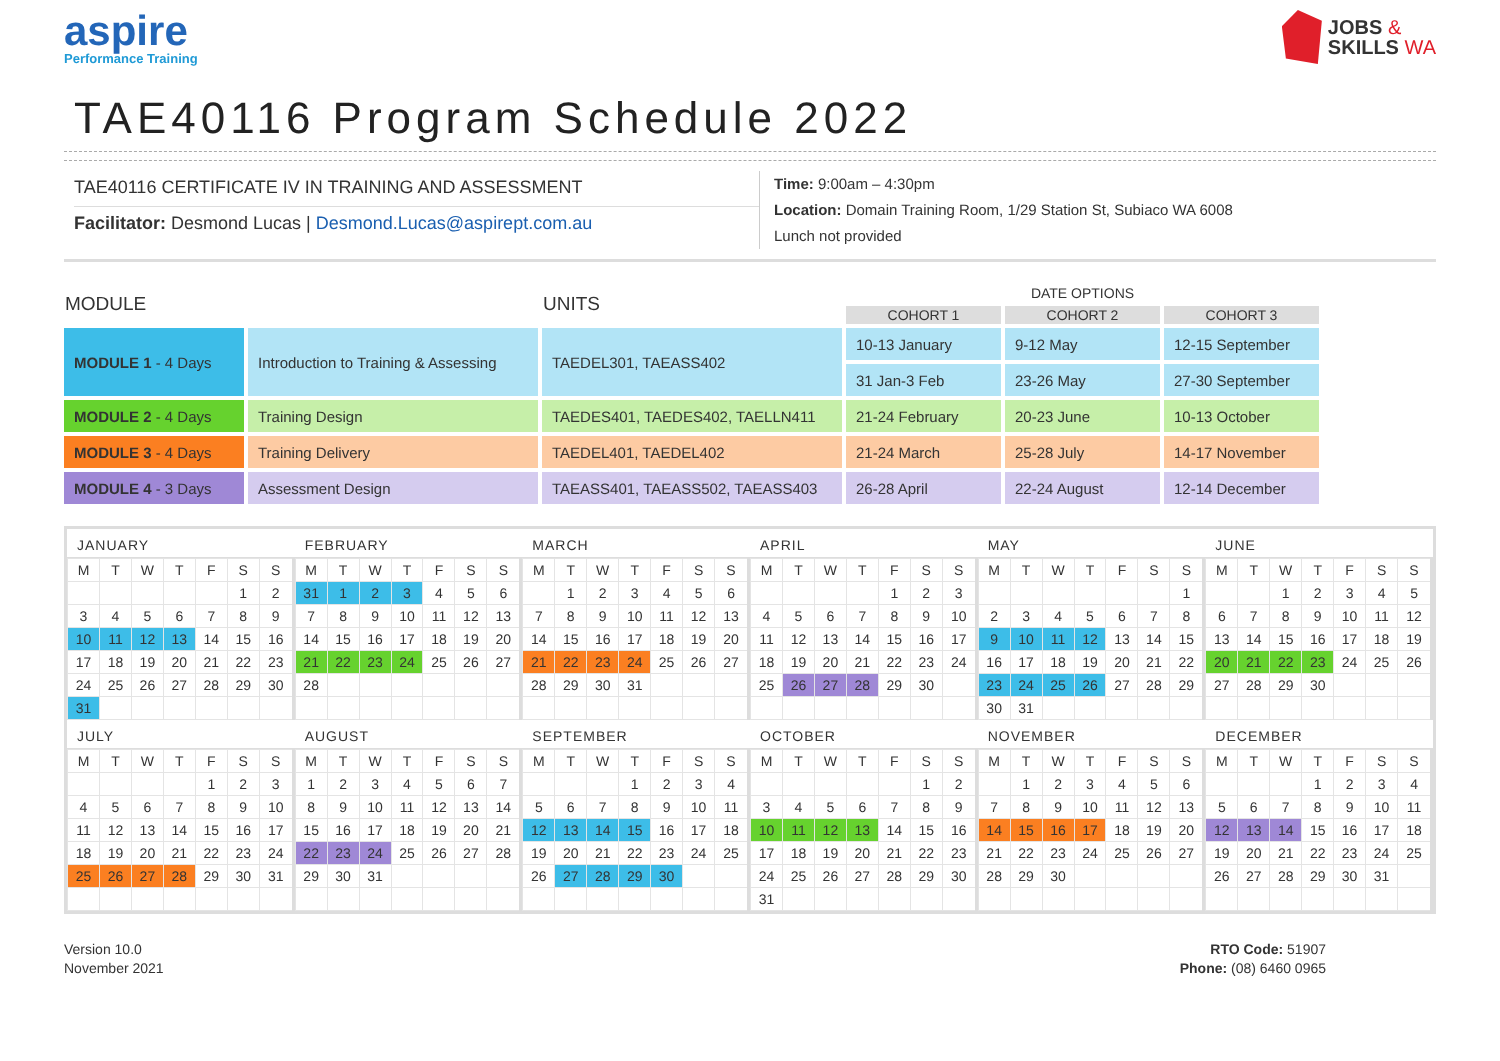aspire
Performance Training
JOBS &
SKILLS WA
TAE40116 Program Schedule 2022
TAE40116 CERTIFICATE IV IN TRAINING AND ASSESSMENT
Facilitator: Desmond Lucas | Desmond.Lucas@aspirept.com.au
Time: 9:00am – 4:30pm
Location: Domain Training Room, 1/29 Station St, Subiaco WA 6008
Lunch not provided
| MODULE | | UNITS | DATE OPTIONS | | |
| --- | --- | --- | --- | --- | --- |
| | | | COHORT 1 | COHORT 2 | COHORT 3 |
| MODULE 1 - 4 Days | Introduction to Training & Assessing | TAEDEL301, TAEASS402 | 10-13 January | 9-12 May | 12-15 September |
| | | | 31 Jan-3 Feb | 23-26 May | 27-30 September |
| MODULE 2 - 4 Days | Training Design | TAEDES401, TAEDES402, TAELLN411 | 21-24 February | 20-23 June | 10-13 October |
| MODULE 3 - 4 Days | Training Delivery | TAEDEL401, TAEDEL402 | 21-24 March | 25-28 July | 14-17 November |
| MODULE 4 - 3 Days | Assessment Design | TAEASS401, TAEASS502, TAEASS403 | 26-28 April | 22-24 August | 12-14 December |
JANUARY
| M | T | W | T | F | S | S |
| --- | --- | --- | --- | --- | --- | --- |
| | | | | | 1 | 2 |
| 3 | 4 | 5 | 6 | 7 | 8 | 9 |
| 10 | 11 | 12 | 13 | 14 | 15 | 16 |
| 17 | 18 | 19 | 20 | 21 | 22 | 23 |
| 24 | 25 | 26 | 27 | 28 | 29 | 30 |
| 31 | | | | | | |
FEBRUARY
| M | T | W | T | F | S | S |
| --- | --- | --- | --- | --- | --- | --- |
| 31 | 1 | 2 | 3 | 4 | 5 | 6 |
| 7 | 8 | 9 | 10 | 11 | 12 | 13 |
| 14 | 15 | 16 | 17 | 18 | 19 | 20 |
| 21 | 22 | 23 | 24 | 25 | 26 | 27 |
| 28 | | | | | | |
MARCH
| M | T | W | T | F | S | S |
| --- | --- | --- | --- | --- | --- | --- |
| | 1 | 2 | 3 | 4 | 5 | 6 |
| 7 | 8 | 9 | 10 | 11 | 12 | 13 |
| 14 | 15 | 16 | 17 | 18 | 19 | 20 |
| 21 | 22 | 23 | 24 | 25 | 26 | 27 |
| 28 | 29 | 30 | 31 | | | |
APRIL
| M | T | W | T | F | S | S |
| --- | --- | --- | --- | --- | --- | --- |
| | | | | 1 | 2 | 3 |
| 4 | 5 | 6 | 7 | 8 | 9 | 10 |
| 11 | 12 | 13 | 14 | 15 | 16 | 17 |
| 18 | 19 | 20 | 21 | 22 | 23 | 24 |
| 25 | 26 | 27 | 28 | 29 | 30 | |
MAY
| M | T | W | T | F | S | S |
| --- | --- | --- | --- | --- | --- | --- |
| | | | | | | 1 |
| 2 | 3 | 4 | 5 | 6 | 7 | 8 |
| 9 | 10 | 11 | 12 | 13 | 14 | 15 |
| 16 | 17 | 18 | 19 | 20 | 21 | 22 |
| 23 | 24 | 25 | 26 | 27 | 28 | 29 |
| 30 | 31 | | | | | |
JUNE
| M | T | W | T | F | S | S |
| --- | --- | --- | --- | --- | --- | --- |
| | | 1 | 2 | 3 | 4 | 5 |
| 6 | 7 | 8 | 9 | 10 | 11 | 12 |
| 13 | 14 | 15 | 16 | 17 | 18 | 19 |
| 20 | 21 | 22 | 23 | 24 | 25 | 26 |
| 27 | 28 | 29 | 30 | | | |
JULY
| M | T | W | T | F | S | S |
| --- | --- | --- | --- | --- | --- | --- |
| | | | | 1 | 2 | 3 |
| 4 | 5 | 6 | 7 | 8 | 9 | 10 |
| 11 | 12 | 13 | 14 | 15 | 16 | 17 |
| 18 | 19 | 20 | 21 | 22 | 23 | 24 |
| 25 | 26 | 27 | 28 | 29 | 30 | 31 |
AUGUST
| M | T | W | T | F | S | S |
| --- | --- | --- | --- | --- | --- | --- |
| 1 | 2 | 3 | 4 | 5 | 6 | 7 |
| 8 | 9 | 10 | 11 | 12 | 13 | 14 |
| 15 | 16 | 17 | 18 | 19 | 20 | 21 |
| 22 | 23 | 24 | 25 | 26 | 27 | 28 |
| 29 | 30 | 31 | | | | |
SEPTEMBER
| M | T | W | T | F | S | S |
| --- | --- | --- | --- | --- | --- | --- |
| | | | 1 | 2 | 3 | 4 |
| 5 | 6 | 7 | 8 | 9 | 10 | 11 |
| 12 | 13 | 14 | 15 | 16 | 17 | 18 |
| 19 | 20 | 21 | 22 | 23 | 24 | 25 |
| 26 | 27 | 28 | 29 | 30 | | |
OCTOBER
| M | T | W | T | F | S | S |
| --- | --- | --- | --- | --- | --- | --- |
| | | | | | 1 | 2 |
| 3 | 4 | 5 | 6 | 7 | 8 | 9 |
| 10 | 11 | 12 | 13 | 14 | 15 | 16 |
| 17 | 18 | 19 | 20 | 21 | 22 | 23 |
| 24 | 25 | 26 | 27 | 28 | 29 | 30 |
| 31 | | | | | | |
NOVEMBER
| M | T | W | T | F | S | S |
| --- | --- | --- | --- | --- | --- | --- |
| | 1 | 2 | 3 | 4 | 5 | 6 |
| 7 | 8 | 9 | 10 | 11 | 12 | 13 |
| 14 | 15 | 16 | 17 | 18 | 19 | 20 |
| 21 | 22 | 23 | 24 | 25 | 26 | 27 |
| 28 | 29 | 30 | | | | |
DECEMBER
| M | T | W | T | F | S | S |
| --- | --- | --- | --- | --- | --- | --- |
| | | | 1 | 2 | 3 | 4 |
| 5 | 6 | 7 | 8 | 9 | 10 | 11 |
| 12 | 13 | 14 | 15 | 16 | 17 | 18 |
| 19 | 20 | 21 | 22 | 23 | 24 | 25 |
| 26 | 27 | 28 | 29 | 30 | 31 | |
Version 10.0
November 2021
RTO Code: 51907
Phone: (08) 6460 0965